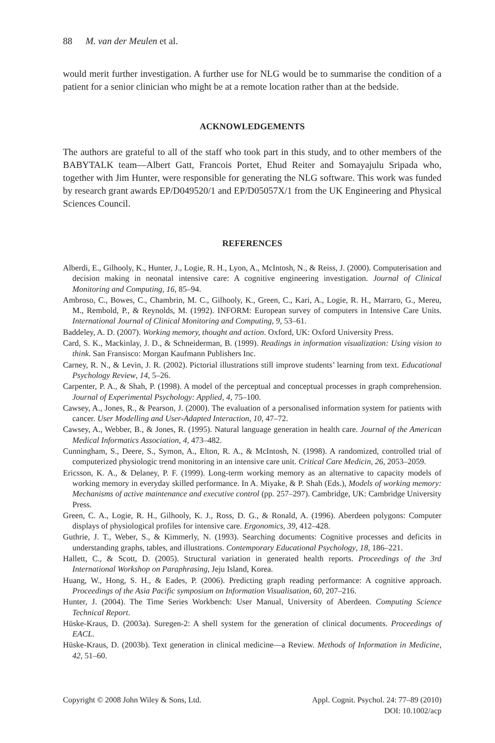88 M. van der Meulen et al.
would merit further investigation. A further use for NLG would be to summarise the condition of a patient for a senior clinician who might be at a remote location rather than at the bedside.
ACKNOWLEDGEMENTS
The authors are grateful to all of the staff who took part in this study, and to other members of the BABYTALK team—Albert Gatt, Francois Portet, Ehud Reiter and Somayajulu Sripada who, together with Jim Hunter, were responsible for generating the NLG software. This work was funded by research grant awards EP/D049520/1 and EP/D05057X/1 from the UK Engineering and Physical Sciences Council.
REFERENCES
Alberdi, E., Gilhooly, K., Hunter, J., Logie, R. H., Lyon, A., McIntosh, N., & Reiss, J. (2000). Computerisation and decision making in neonatal intensive care: A cognitive engineering investigation. Journal of Clinical Monitoring and Computing, 16, 85–94.
Ambroso, C., Bowes, C., Chambrin, M. C., Gilhooly, K., Green, C., Kari, A., Logie, R. H., Marraro, G., Mereu, M., Rembold, P., & Reynolds, M. (1992). INFORM: European survey of computers in Intensive Care Units. International Journal of Clinical Monitoring and Computing, 9, 53–61.
Baddeley, A. D. (2007). Working memory, thought and action. Oxford, UK: Oxford University Press.
Card, S. K., Mackinlay, J. D., & Schneiderman, B. (1999). Readings in information visualization: Using vision to think. San Fransisco: Morgan Kaufmann Publishers Inc.
Carney, R. N., & Levin, J. R. (2002). Pictorial illustrations still improve students’ learning from text. Educational Psychology Review, 14, 5–26.
Carpenter, P. A., & Shah, P. (1998). A model of the perceptual and conceptual processes in graph comprehension. Journal of Experimental Psychology: Applied, 4, 75–100.
Cawsey, A., Jones, R., & Pearson, J. (2000). The evaluation of a personalised information system for patients with cancer. User Modelling and User-Adapted Interaction, 10, 47–72.
Cawsey, A., Webber, B., & Jones, R. (1995). Natural language generation in health care. Journal of the American Medical Informatics Association, 4, 473–482.
Cunningham, S., Deere, S., Symon, A., Elton, R. A., & McIntosh, N. (1998). A randomized, controlled trial of computerized physiologic trend monitoring in an intensive care unit. Critical Care Medicin, 26, 2053–2059.
Ericsson, K. A., & Delaney, P. F. (1999). Long-term working memory as an alternative to capacity models of working memory in everyday skilled performance. In A. Miyake, & P. Shah (Eds.), Models of working memory: Mechanisms of active maintenance and executive control (pp. 257–297). Cambridge, UK: Cambridge University Press.
Green, C. A., Logie, R. H., Gilhooly, K. J., Ross, D. G., & Ronald, A. (1996). Aberdeen polygons: Computer displays of physiological profiles for intensive care. Ergonomics, 39, 412–428.
Guthrie, J. T., Weber, S., & Kimmerly, N. (1993). Searching documents: Cognitive processes and deficits in understanding graphs, tables, and illustrations. Contemporary Educational Psychology, 18, 186–221.
Hallett, C., & Scott, D. (2005). Structural variation in generated health reports. Proceedings of the 3rd International Workshop on Paraphrasing, Jeju Island, Korea.
Huang, W., Hong, S. H., & Eades, P. (2006). Predicting graph reading performance: A cognitive approach. Proceedings of the Asia Pacific symposium on Information Visualisation, 60, 207–216.
Hunter, J. (2004). The Time Series Workbench: User Manual, University of Aberdeen. Computing Science Technical Report.
Hüske-Kraus, D. (2003a). Suregen-2: A shell system for the generation of clinical documents. Proceedings of EACL.
Hüske-Kraus, D. (2003b). Text generation in clinical medicine—a Review. Methods of Information in Medicine, 42, 51–60.
Copyright © 2008 John Wiley & Sons, Ltd.
Appl. Cognit. Psychol. 24: 77–89 (2010)
DOI: 10.1002/acp